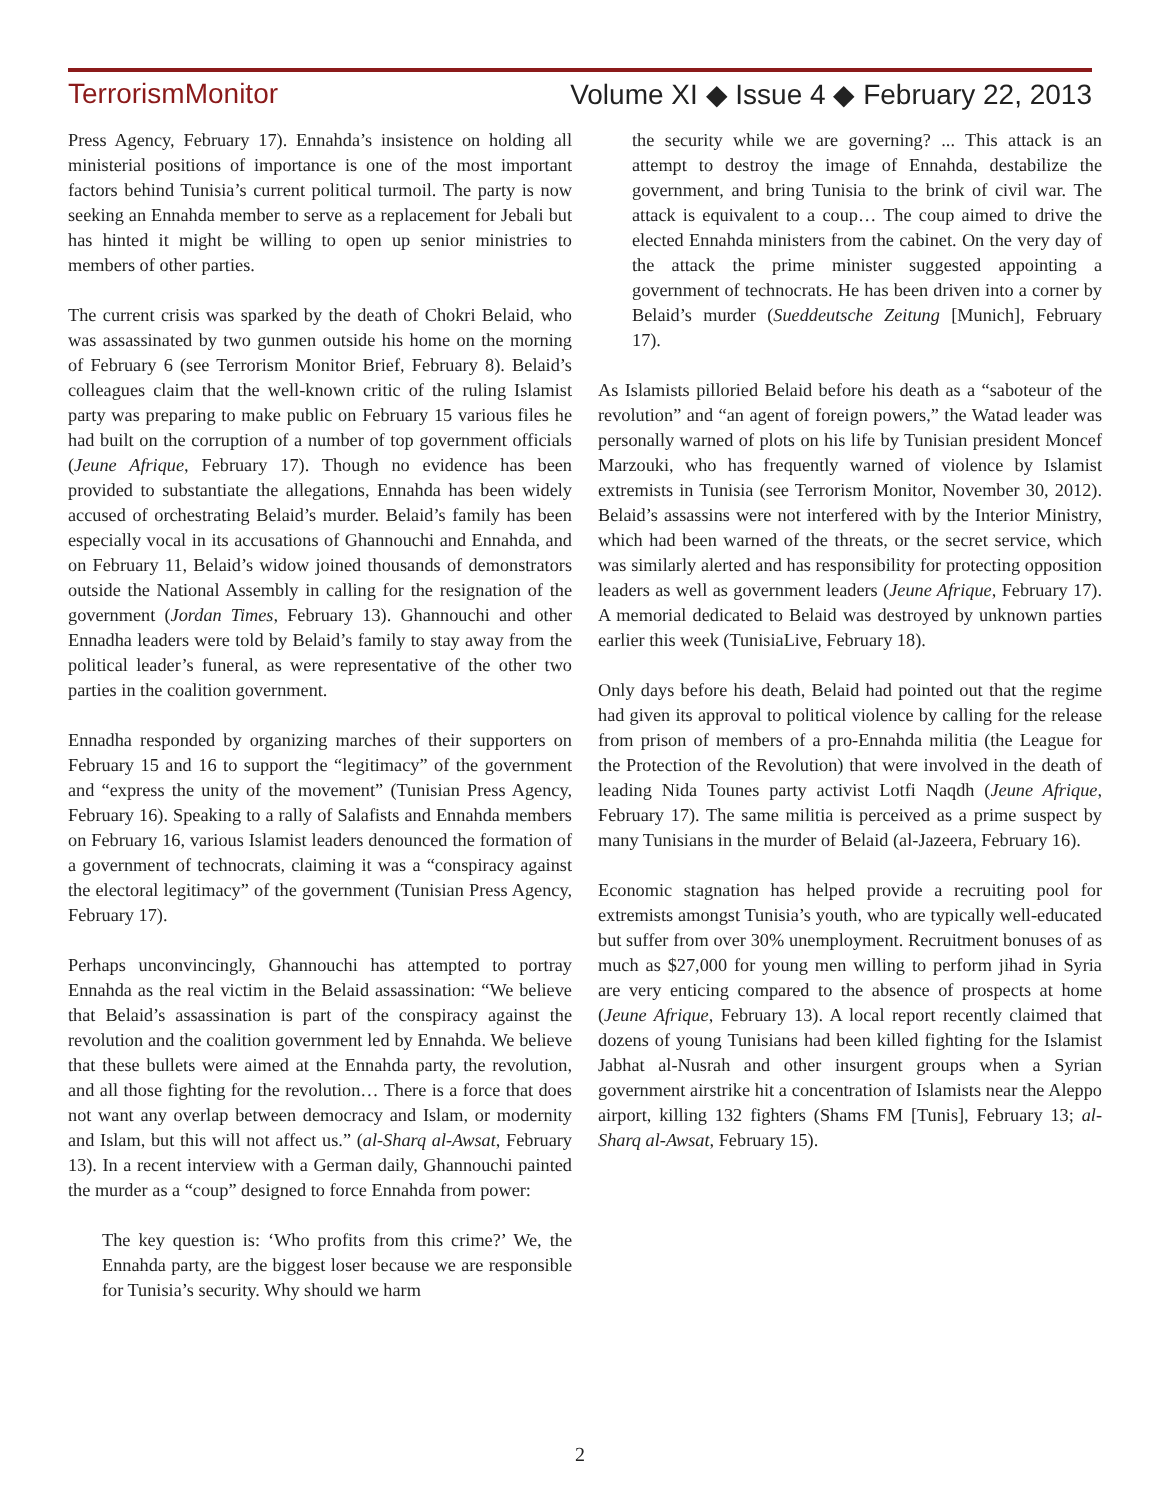TerrorismMonitor Volume XI ◆ Issue 4 ◆ February 22, 2013
Press Agency, February 17). Ennahda’s insistence on holding all ministerial positions of importance is one of the most important factors behind Tunisia’s current political turmoil. The party is now seeking an Ennahda member to serve as a replacement for Jebali but has hinted it might be willing to open up senior ministries to members of other parties.
The current crisis was sparked by the death of Chokri Belaid, who was assassinated by two gunmen outside his home on the morning of February 6 (see Terrorism Monitor Brief, February 8). Belaid’s colleagues claim that the well-known critic of the ruling Islamist party was preparing to make public on February 15 various files he had built on the corruption of a number of top government officials (Jeune Afrique, February 17). Though no evidence has been provided to substantiate the allegations, Ennahda has been widely accused of orchestrating Belaid’s murder. Belaid’s family has been especially vocal in its accusations of Ghannouchi and Ennahda, and on February 11, Belaid’s widow joined thousands of demonstrators outside the National Assembly in calling for the resignation of the government (Jordan Times, February 13). Ghannouchi and other Ennadha leaders were told by Belaid’s family to stay away from the political leader’s funeral, as were representative of the other two parties in the coalition government.
Ennadha responded by organizing marches of their supporters on February 15 and 16 to support the “legitimacy” of the government and “express the unity of the movement” (Tunisian Press Agency, February 16). Speaking to a rally of Salafists and Ennahda members on February 16, various Islamist leaders denounced the formation of a government of technocrats, claiming it was a “conspiracy against the electoral legitimacy” of the government (Tunisian Press Agency, February 17).
Perhaps unconvincingly, Ghannouchi has attempted to portray Ennahda as the real victim in the Belaid assassination: “We believe that Belaid’s assassination is part of the conspiracy against the revolution and the coalition government led by Ennahda. We believe that these bullets were aimed at the Ennahda party, the revolution, and all those fighting for the revolution… There is a force that does not want any overlap between democracy and Islam, or modernity and Islam, but this will not affect us.” (al-Sharq al-Awsat, February 13). In a recent interview with a German daily, Ghannouchi painted the murder as a “coup” designed to force Ennahda from power:
The key question is: ‘Who profits from this crime?’ We, the Ennahda party, are the biggest loser because we are responsible for Tunisia’s security. Why should we harm
the security while we are governing? ... This attack is an attempt to destroy the image of Ennahda, destabilize the government, and bring Tunisia to the brink of civil war. The attack is equivalent to a coup… The coup aimed to drive the elected Ennahda ministers from the cabinet. On the very day of the attack the prime minister suggested appointing a government of technocrats. He has been driven into a corner by Belaid’s murder (Sueddeutsche Zeitung [Munich], February 17).
As Islamists pilloried Belaid before his death as a “saboteur of the revolution” and “an agent of foreign powers,” the Watad leader was personally warned of plots on his life by Tunisian president Moncef Marzouki, who has frequently warned of violence by Islamist extremists in Tunisia (see Terrorism Monitor, November 30, 2012). Belaid’s assassins were not interfered with by the Interior Ministry, which had been warned of the threats, or the secret service, which was similarly alerted and has responsibility for protecting opposition leaders as well as government leaders (Jeune Afrique, February 17). A memorial dedicated to Belaid was destroyed by unknown parties earlier this week (TunisiaLive, February 18).
Only days before his death, Belaid had pointed out that the regime had given its approval to political violence by calling for the release from prison of members of a pro-Ennahda militia (the League for the Protection of the Revolution) that were involved in the death of leading Nida Tounes party activist Lotfi Naqdh (Jeune Afrique, February 17). The same militia is perceived as a prime suspect by many Tunisians in the murder of Belaid (al-Jazeera, February 16).
Economic stagnation has helped provide a recruiting pool for extremists amongst Tunisia’s youth, who are typically well-educated but suffer from over 30% unemployment. Recruitment bonuses of as much as $27,000 for young men willing to perform jihad in Syria are very enticing compared to the absence of prospects at home (Jeune Afrique, February 13). A local report recently claimed that dozens of young Tunisians had been killed fighting for the Islamist Jabhat al-Nusrah and other insurgent groups when a Syrian government airstrike hit a concentration of Islamists near the Aleppo airport, killing 132 fighters (Shams FM [Tunis], February 13; al-Sharq al-Awsat, February 15).
2